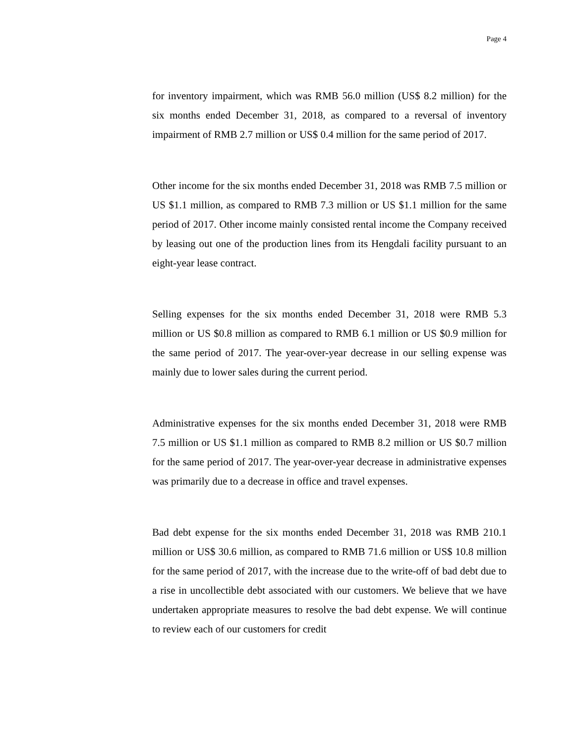Page 4
for inventory impairment, which was RMB 56.0 million (US$ 8.2 million) for the six months ended December 31, 2018, as compared to a reversal of inventory impairment of RMB 2.7 million or US$ 0.4 million for the same period of 2017.
Other income for the six months ended December 31, 2018 was RMB 7.5 million or US $1.1 million, as compared to RMB 7.3 million or US $1.1 million for the same period of 2017. Other income mainly consisted rental income the Company received by leasing out one of the production lines from its Hengdali facility pursuant to an eight-year lease contract.
Selling expenses for the six months ended December 31, 2018 were RMB 5.3 million or US $0.8 million as compared to RMB 6.1 million or US $0.9 million for the same period of 2017. The year-over-year decrease in our selling expense was mainly due to lower sales during the current period.
Administrative expenses for the six months ended December 31, 2018 were RMB 7.5 million or US $1.1 million as compared to RMB 8.2 million or US $0.7 million for the same period of 2017. The year-over-year decrease in administrative expenses was primarily due to a decrease in office and travel expenses.
Bad debt expense for the six months ended December 31, 2018 was RMB 210.1 million or US$ 30.6 million, as compared to RMB 71.6 million or US$ 10.8 million for the same period of 2017, with the increase due to the write-off of bad debt due to a rise in uncollectible debt associated with our customers. We believe that we have undertaken appropriate measures to resolve the bad debt expense. We will continue to review each of our customers for credit